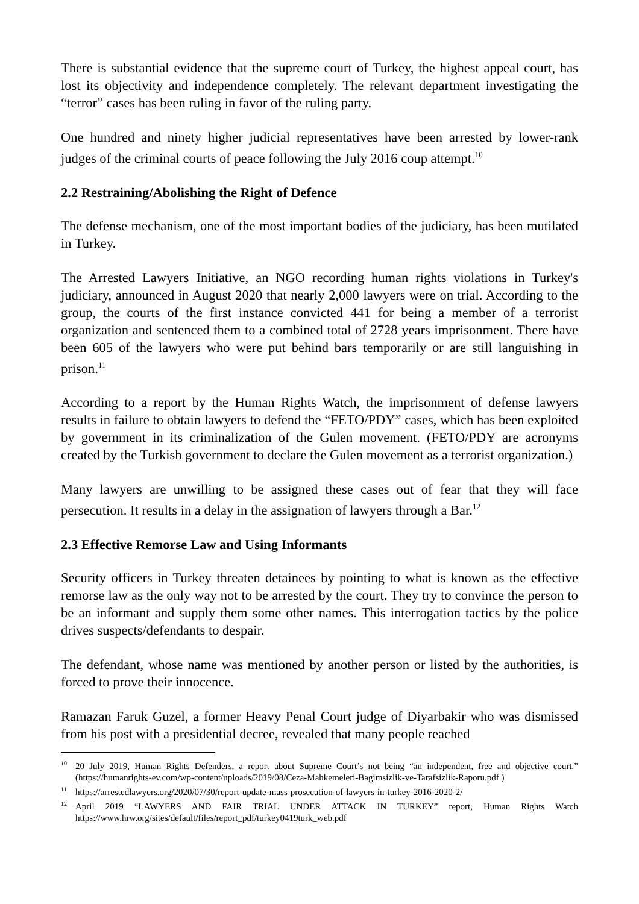There is substantial evidence that the supreme court of Turkey, the highest appeal court, has lost its objectivity and independence completely. The relevant department investigating the “terror” cases has been ruling in favor of the ruling party.
One hundred and ninety higher judicial representatives have been arrested by lower-rank judges of the criminal courts of peace following the July 2016 coup attempt.<sup>10</sup>
2.2 Restraining/Abolishing the Right of Defence
The defense mechanism, one of the most important bodies of the judiciary, has been mutilated in Turkey.
The Arrested Lawyers Initiative, an NGO recording human rights violations in Turkey's judiciary, announced in August 2020 that nearly 2,000 lawyers were on trial. According to the group, the courts of the first instance convicted 441 for being a member of a terrorist organization and sentenced them to a combined total of 2728 years imprisonment. There have been 605 of the lawyers who were put behind bars temporarily or are still languishing in prison.<sup>11</sup>
According to a report by the Human Rights Watch, the imprisonment of defense lawyers results in failure to obtain lawyers to defend the “FETO/PDY” cases, which has been exploited by government in its criminalization of the Gulen movement. (FETO/PDY are acronyms created by the Turkish government to declare the Gulen movement as a terrorist organization.)
Many lawyers are unwilling to be assigned these cases out of fear that they will face persecution. It results in a delay in the assignation of lawyers through a Bar.<sup>12</sup>
2.3 Effective Remorse Law and Using Informants
Security officers in Turkey threaten detainees by pointing to what is known as the effective remorse law as the only way not to be arrested by the court. They try to convince the person to be an informant and supply them some other names. This interrogation tactics by the police drives suspects/defendants to despair.
The defendant, whose name was mentioned by another person or listed by the authorities, is forced to prove their innocence.
Ramazan Faruk Guzel, a former Heavy Penal Court judge of Diyarbakir who was dismissed from his post with a presidential decree, revealed that many people reached
<sup>10</sup> 20 July 2019, Human Rights Defenders, a report about Supreme Court’s not being “an independent, free and objective court.” (https://humanrights-ev.com/wp-content/uploads/2019/08/Ceza-Mahkemeleri-Bagimsizlik-ve-Tarafsizlik-Raporu.pdf )
<sup>11</sup> https://arrestedlawyers.org/2020/07/30/report-update-mass-prosecution-of-lawyers-in-turkey-2016-2020-2/
<sup>12</sup> April 2019 “LAWYERS AND FAIR TRIAL UNDER ATTACK IN TURKEY” report, Human Rights Watch https://www.hrw.org/sites/default/files/report_pdf/turkey0419turk_web.pdf